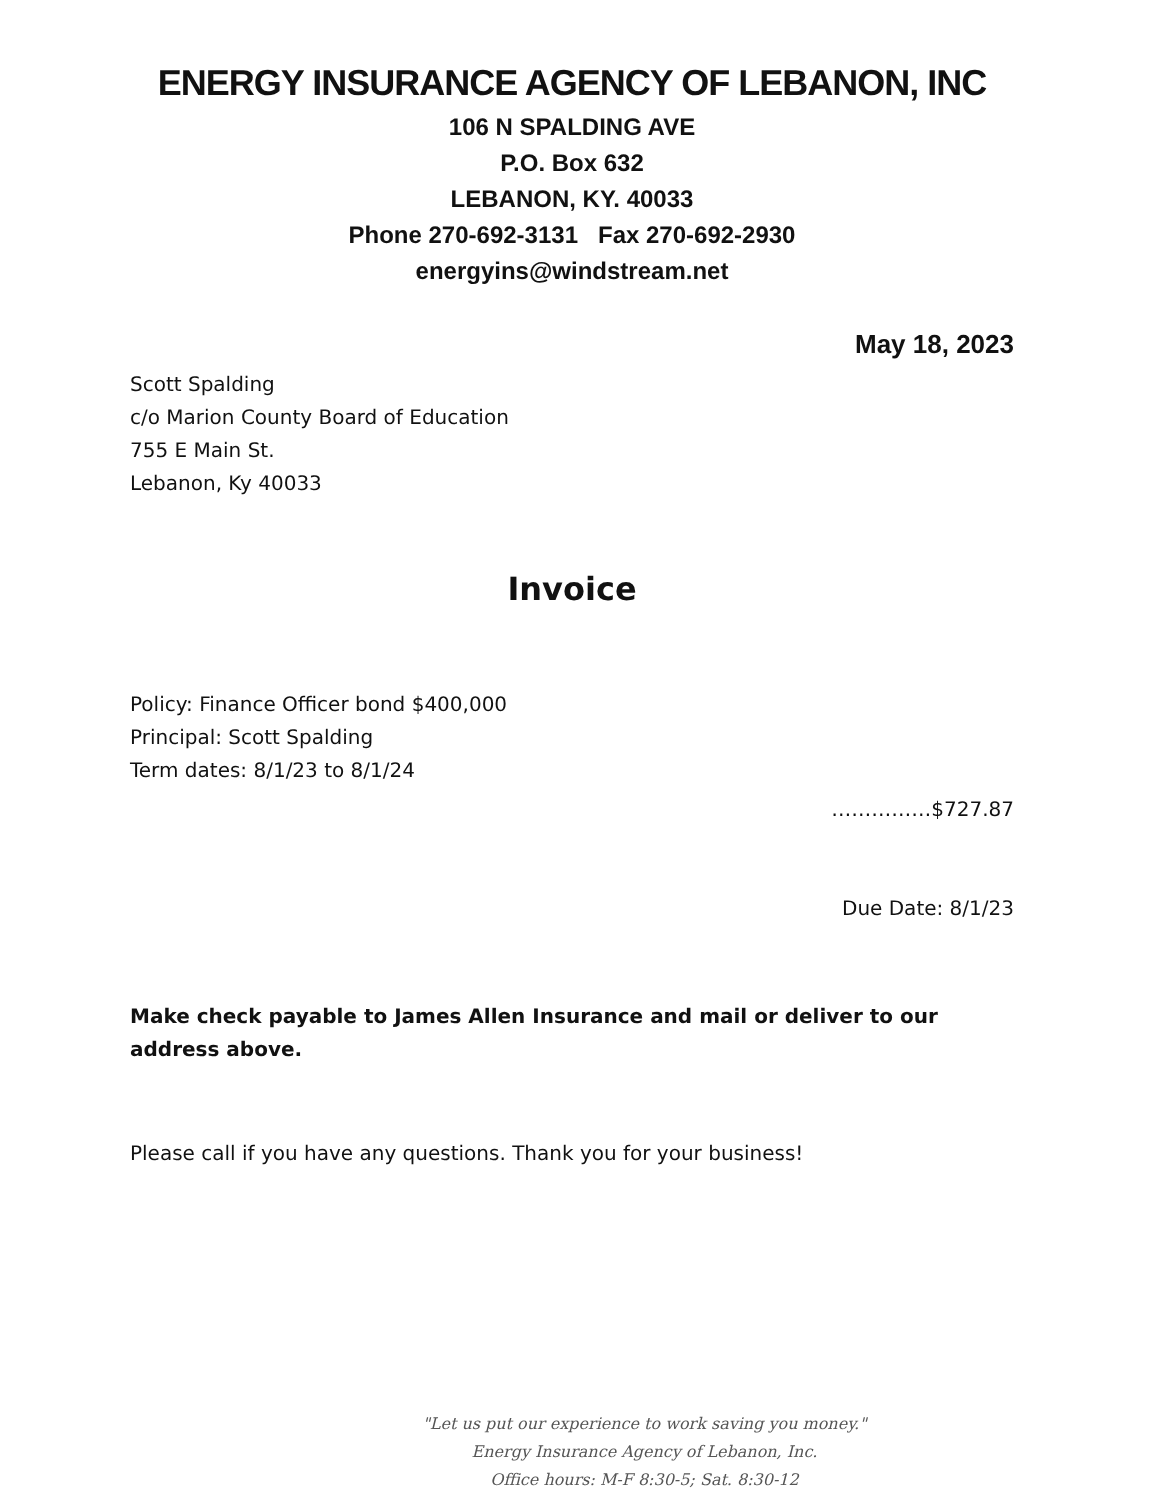ENERGY INSURANCE AGENCY OF LEBANON, INC
106 N SPALDING AVE
P.O. Box 632
LEBANON, KY. 40033
Phone 270-692-3131 Fax 270-692-2930
energyins@windstream.net
May 18, 2023
Scott Spalding
c/o Marion County Board of Education
755 E Main St.
Lebanon, Ky 40033
Invoice
Policy: Finance Officer bond $400,000
Principal: Scott Spalding
Term dates: 8/1/23 to 8/1/24
……………$727.87
Due Date: 8/1/23
Make check payable to James Allen Insurance and mail or deliver to our address above.
Please call if you have any questions. Thank you for your business!
"Let us put our experience to work saving you money."
Energy Insurance Agency of Lebanon, Inc.
Office hours: M-F 8:30-5; Sat. 8:30-12